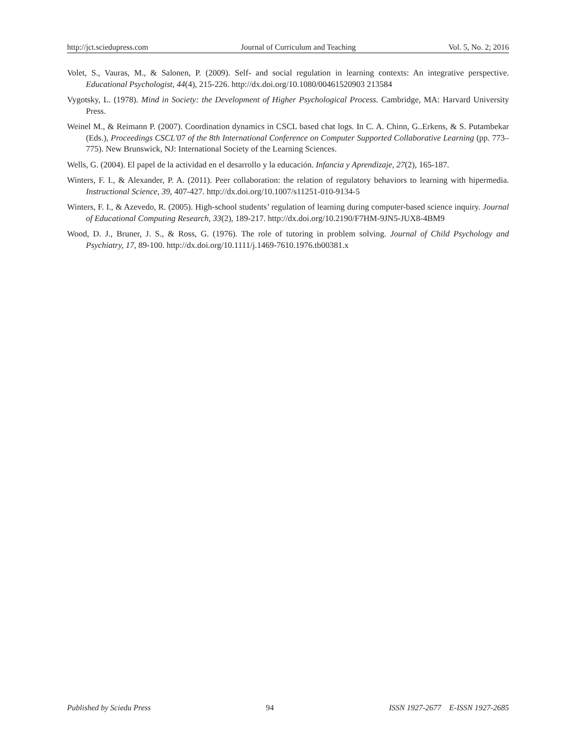http://jct.sciedupress.com Journal of Curriculum and Teaching Vol. 5, No. 2; 2016
Volet, S., Vauras, M., & Salonen, P. (2009). Self- and social regulation in learning contexts: An integrative perspective. Educational Psychologist, 44(4), 215-226. http://dx.doi.org/10.1080/00461520903 213584
Vygotsky, L. (1978). Mind in Society: the Development of Higher Psychological Process. Cambridge, MA: Harvard University Press.
Weinel M., & Reimann P. (2007). Coordination dynamics in CSCL based chat logs. In C. A. Chinn, G..Erkens, & S. Putambekar (Eds.), Proceedings CSCL'07 of the 8th International Conference on Computer Supported Collaborative Learning (pp. 773–775). New Brunswick, NJ: International Society of the Learning Sciences.
Wells, G. (2004). El papel de la actividad en el desarrollo y la educación. Infancia y Aprendizaje, 27(2), 165-187.
Winters, F. I., & Alexander, P. A. (2011). Peer collaboration: the relation of regulatory behaviors to learning with hipermedia. Instructional Science, 39, 407-427. http://dx.doi.org/10.1007/s11251-010-9134-5
Winters, F. I., & Azevedo, R. (2005). High-school students’ regulation of learning during computer-based science inquiry. Journal of Educational Computing Research, 33(2), 189-217. http://dx.doi.org/10.2190/F7HM-9JN5-JUX8-4BM9
Wood, D. J., Bruner, J. S., & Ross, G. (1976). The role of tutoring in problem solving. Journal of Child Psychology and Psychiatry, 17, 89-100. http://dx.doi.org/10.1111/j.1469-7610.1976.tb00381.x
Published by Sciedu Press 94 ISSN 1927-2677 E-ISSN 1927-2685